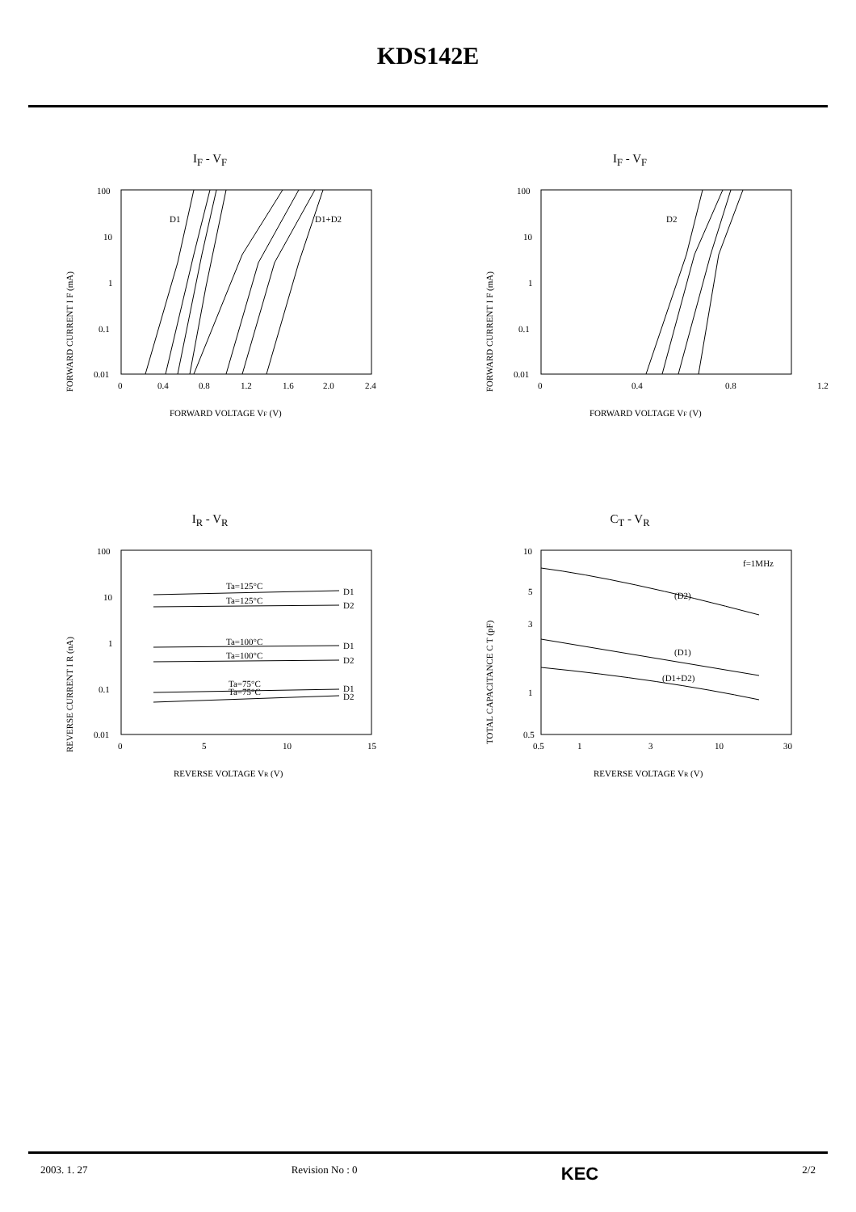KDS142E
I<sub>F</sub> - V<sub>F</sub>
FORWARD CURRENT I F (mA)
100
10
1
0.1
0.01
0
0.4
0.8
1.2
1.6
2.0
2.4
D1
D1+D2
FORWARD VOLTAGE VF (V)
I<sub>F</sub> - V<sub>F</sub>
FORWARD CURRENT I F (mA)
100
10
1
0.1
0.01
0
0.4
0.8
1.2
D2
FORWARD VOLTAGE VF (V)
I<sub>R</sub> - V<sub>R</sub>
REVERSE CURRENT I R (nA)
100
10
1
0.1
0.01
0
5
10
15
Ta=125°C
D1
Ta=125°C
D2
Ta=100°C
D1
Ta=100°C
D2
Ta=75°C
D1
Ta=75°C
D2
REVERSE VOLTAGE VR (V)
C<sub>T</sub> - V<sub>R</sub>
TOTAL CAPACITANCE C T (pF)
10
5
3
1
0.5
0.5
1
3
10
30
f=1MHz
(D2)
(D1)
(D1+D2)
REVERSE VOLTAGE VR (V)
2003. 1. 27 Revision No : 0 KEC 2/2